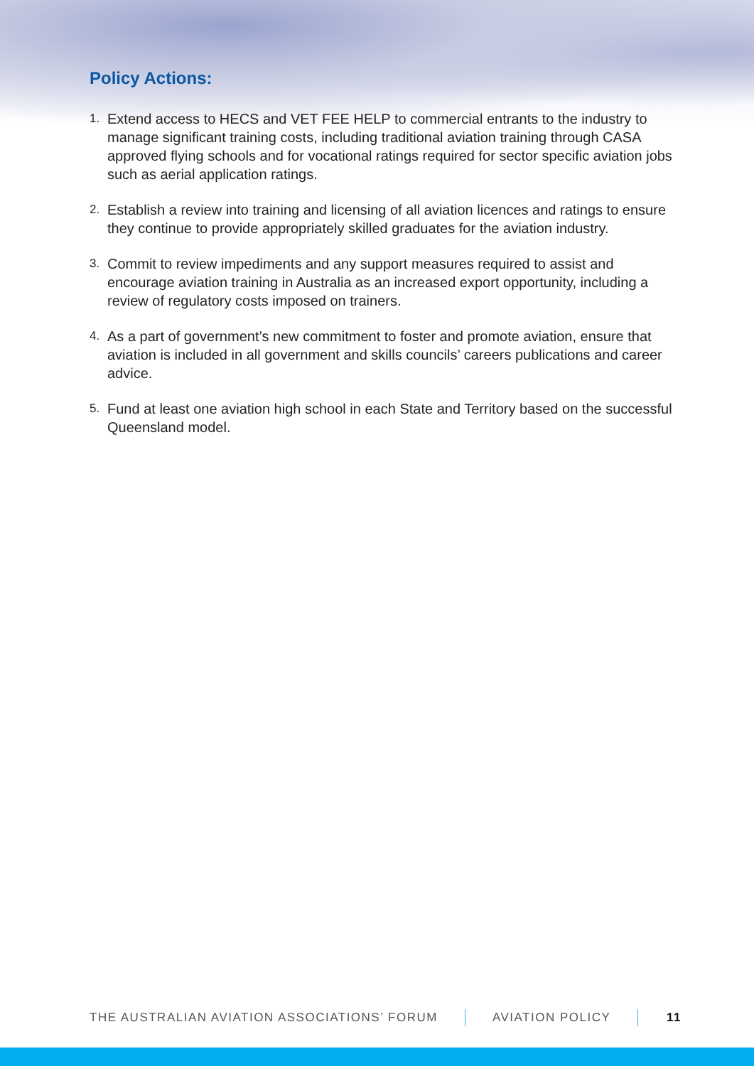Policy Actions:
1. Extend access to HECS and VET FEE HELP to commercial entrants to the industry to manage significant training costs, including traditional aviation training through CASA approved flying schools and for vocational ratings required for sector specific aviation jobs such as aerial application ratings.
2. Establish a review into training and licensing of all aviation licences and ratings to ensure they continue to provide appropriately skilled graduates for the aviation industry.
3. Commit to review impediments and any support measures required to assist and encourage aviation training in Australia as an increased export opportunity, including a review of regulatory costs imposed on trainers.
4. As a part of government’s new commitment to foster and promote aviation, ensure that aviation is included in all government and skills councils’ careers publications and career advice.
5. Fund at least one aviation high school in each State and Territory based on the successful Queensland model.
THE AUSTRALIAN AVIATION ASSOCIATIONS’ FORUM AVIATION POLICY 11